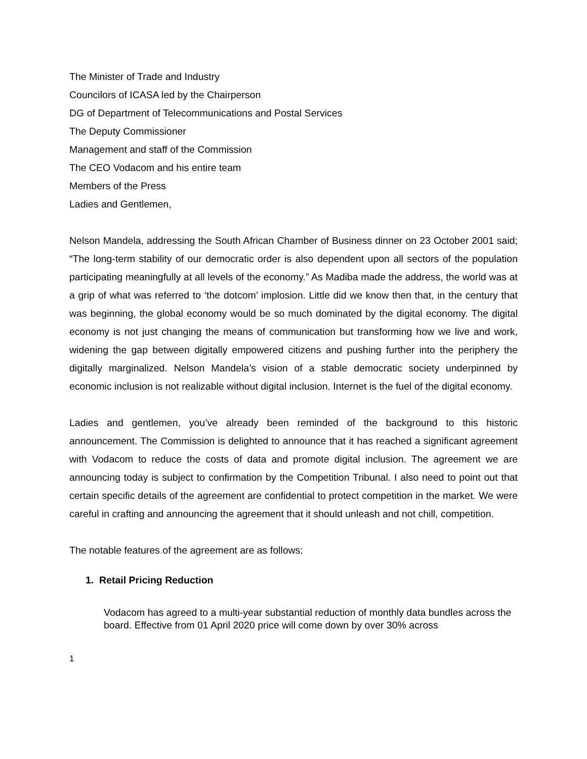The Minister of Trade and Industry
Councilors of ICASA led by the Chairperson
DG of Department of Telecommunications and Postal Services
The Deputy Commissioner
Management and staff of the Commission
The CEO Vodacom and his entire team
Members of the Press
Ladies and Gentlemen,
Nelson Mandela, addressing the South African Chamber of Business dinner on 23 October 2001 said; “The long-term stability of our democratic order is also dependent upon all sectors of the population participating meaningfully at all levels of the economy.” As Madiba made the address, the world was at a grip of what was referred to ‘the dotcom’ implosion. Little did we know then that, in the century that was beginning, the global economy would be so much dominated by the digital economy. The digital economy is not just changing the means of communication but transforming how we live and work, widening the gap between digitally empowered citizens and pushing further into the periphery the digitally marginalized. Nelson Mandela’s vision of a stable democratic society underpinned by economic inclusion is not realizable without digital inclusion. Internet is the fuel of the digital economy.
Ladies and gentlemen, you’ve already been reminded of the background to this historic announcement. The Commission is delighted to announce that it has reached a significant agreement with Vodacom to reduce the costs of data and promote digital inclusion. The agreement we are announcing today is subject to confirmation by the Competition Tribunal. I also need to point out that certain specific details of the agreement are confidential to protect competition in the market. We were careful in crafting and announcing the agreement that it should unleash and not chill, competition.
The notable features of the agreement are as follows:
1. Retail Pricing Reduction
Vodacom has agreed to a multi-year substantial reduction of monthly data bundles across the board. Effective from 01 April 2020 price will come down by over 30% across
1